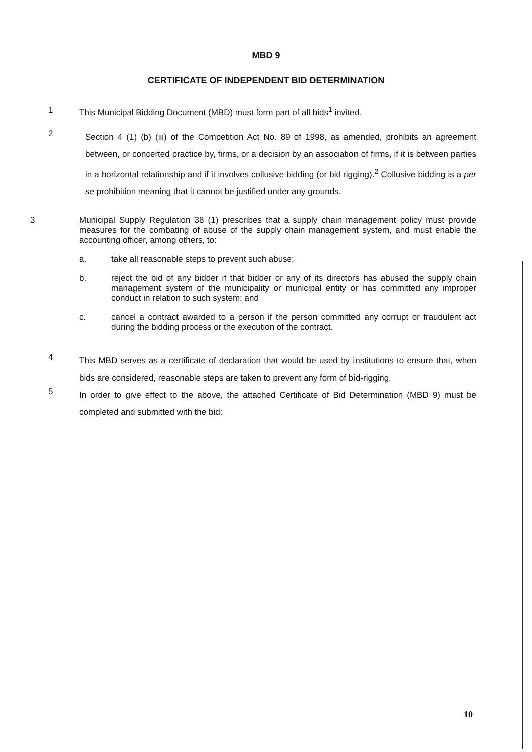MBD 9
CERTIFICATE OF INDEPENDENT BID DETERMINATION
1 This Municipal Bidding Document (MBD) must form part of all bids<sup>1</sup> invited.
2
Section 4 (1) (b) (iii) of the Competition Act No. 89 of 1998, as amended, prohibits an agreement between, or concerted practice by, firms, or a decision by an association of firms, if it is between parties in a horizontal relationship and if it involves collusive bidding (or bid rigging).<sup>2</sup> Collusive bidding is a per se prohibition meaning that it cannot be justified under any grounds.
3 Municipal Supply Regulation 38 (1) prescribes that a supply chain management policy must provide measures for the combating of abuse of the supply chain management system, and must enable the accounting officer, among others, to:
a. take all reasonable steps to prevent such abuse;
b. reject the bid of any bidder if that bidder or any of its directors has abused the supply chain management system of the municipality or municipal entity or has committed any improper conduct in relation to such system; and
c. cancel a contract awarded to a person if the person committed any corrupt or fraudulent act during the bidding process or the execution of the contract.
4
This MBD serves as a certificate of declaration that would be used by institutions to ensure that, when bids are considered, reasonable steps are taken to prevent any form of bid-rigging.
5
In order to give effect to the above, the attached Certificate of Bid Determination (MBD 9) must be completed and submitted with the bid:
10